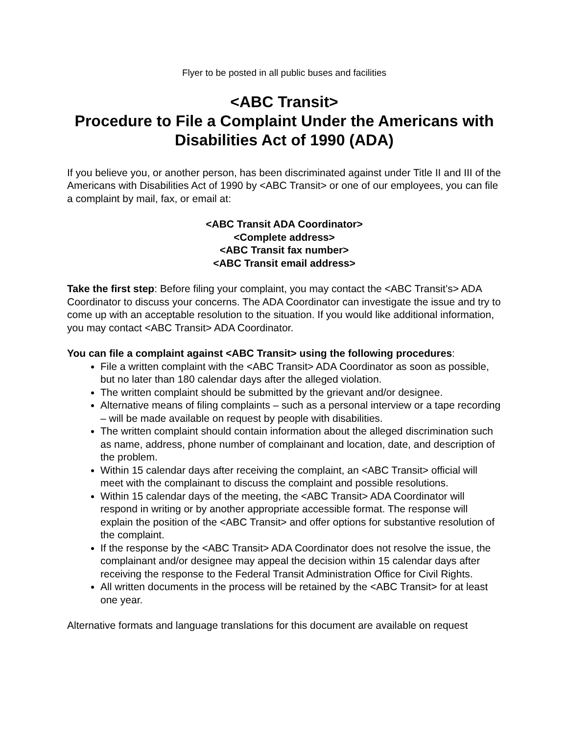Flyer to be posted in all public buses and facilities
<ABC Transit>
Procedure to File a Complaint Under the Americans with Disabilities Act of 1990 (ADA)
If you believe you, or another person, has been discriminated against under Title II and III of the Americans with Disabilities Act of 1990 by <ABC Transit> or one of our employees, you can file a complaint by mail, fax, or email at:
<ABC Transit ADA Coordinator>
<Complete address>
<ABC Transit fax number>
<ABC Transit email address>
Take the first step: Before filing your complaint, you may contact the <ABC Transit’s> ADA Coordinator to discuss your concerns. The ADA Coordinator can investigate the issue and try to come up with an acceptable resolution to the situation. If you would like additional information, you may contact <ABC Transit> ADA Coordinator.
You can file a complaint against <ABC Transit> using the following procedures:
File a written complaint with the <ABC Transit> ADA Coordinator as soon as possible, but no later than 180 calendar days after the alleged violation.
The written complaint should be submitted by the grievant and/or designee.
Alternative means of filing complaints – such as a personal interview or a tape recording – will be made available on request by people with disabilities.
The written complaint should contain information about the alleged discrimination such as name, address, phone number of complainant and location, date, and description of the problem.
Within 15 calendar days after receiving the complaint, an <ABC Transit> official will meet with the complainant to discuss the complaint and possible resolutions.
Within 15 calendar days of the meeting, the <ABC Transit> ADA Coordinator will respond in writing or by another appropriate accessible format. The response will explain the position of the <ABC Transit> and offer options for substantive resolution of the complaint.
If the response by the <ABC Transit> ADA Coordinator does not resolve the issue, the complainant and/or designee may appeal the decision within 15 calendar days after receiving the response to the Federal Transit Administration Office for Civil Rights.
All written documents in the process will be retained by the <ABC Transit> for at least one year.
Alternative formats and language translations for this document are available on request